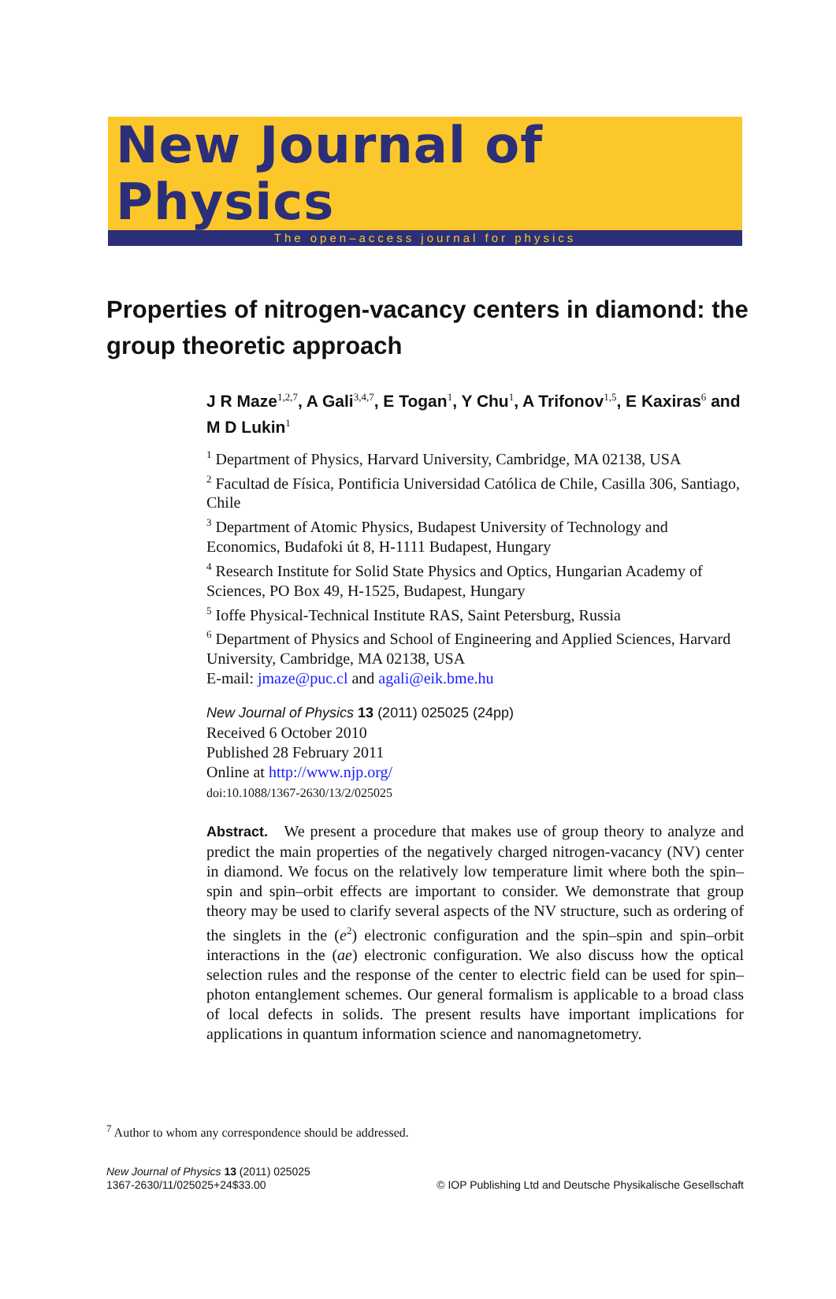New Journal of Physics
The open–access journal for physics
Properties of nitrogen-vacancy centers in diamond: the group theoretic approach
J R Maze<sup>1,2,7</sup>, A Gali<sup>3,4,7</sup>, E Togan<sup>1</sup>, Y Chu<sup>1</sup>, A Trifonov<sup>1,5</sup>, E Kaxiras<sup>6</sup> and M D Lukin<sup>1</sup>
<sup>1</sup> Department of Physics, Harvard University, Cambridge, MA 02138, USA
<sup>2</sup> Facultad de Física, Pontificia Universidad Católica de Chile, Casilla 306, Santiago, Chile
<sup>3</sup> Department of Atomic Physics, Budapest University of Technology and Economics, Budafoki út 8, H-1111 Budapest, Hungary
<sup>4</sup> Research Institute for Solid State Physics and Optics, Hungarian Academy of Sciences, PO Box 49, H-1525, Budapest, Hungary
<sup>5</sup> Ioffe Physical-Technical Institute RAS, Saint Petersburg, Russia
<sup>6</sup> Department of Physics and School of Engineering and Applied Sciences, Harvard University, Cambridge, MA 02138, USA
E-mail: jmaze@puc.cl and agali@eik.bme.hu
New Journal of Physics 13 (2011) 025025 (24pp)
Received 6 October 2010
Published 28 February 2011
Online at http://www.njp.org/
doi:10.1088/1367-2630/13/2/025025
Abstract. We present a procedure that makes use of group theory to analyze and predict the main properties of the negatively charged nitrogen-vacancy (NV) center in diamond. We focus on the relatively low temperature limit where both the spin–spin and spin–orbit effects are important to consider. We demonstrate that group theory may be used to clarify several aspects of the NV structure, such as ordering of the singlets in the (e<sup>2</sup>) electronic configuration and the spin–spin and spin–orbit interactions in the (ae) electronic configuration. We also discuss how the optical selection rules and the response of the center to electric field can be used for spin–photon entanglement schemes. Our general formalism is applicable to a broad class of local defects in solids. The present results have important implications for applications in quantum information science and nanomagnetometry.
<sup>7</sup> Author to whom any correspondence should be addressed.
New Journal of Physics 13 (2011) 025025
1367-2630/11/025025+24$33.00
© IOP Publishing Ltd and Deutsche Physikalische Gesellschaft